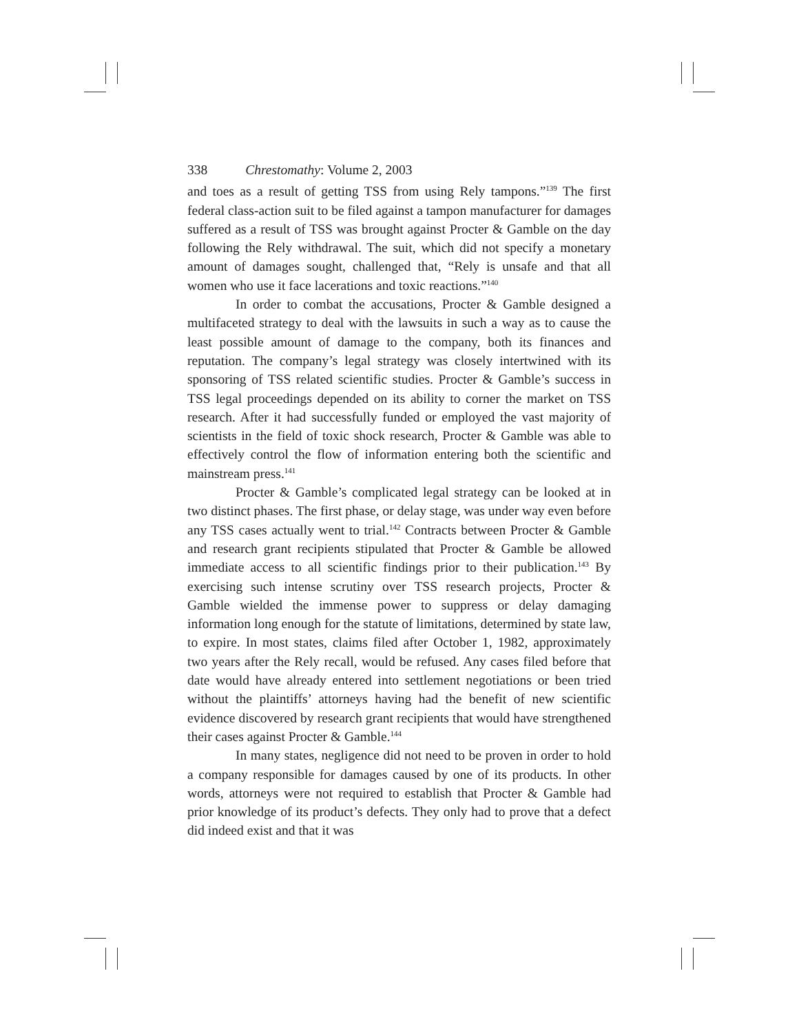338 Chrestomathy: Volume 2, 2003
and toes as a result of getting TSS from using Rely tampons.”<sup>139</sup> The first federal class-action suit to be filed against a tampon manufacturer for damages suffered as a result of TSS was brought against Procter & Gamble on the day following the Rely withdrawal. The suit, which did not specify a monetary amount of damages sought, challenged that, “Rely is unsafe and that all women who use it face lacerations and toxic reactions.”<sup>140</sup>
In order to combat the accusations, Procter & Gamble designed a multifaceted strategy to deal with the lawsuits in such a way as to cause the least possible amount of damage to the company, both its finances and reputation. The company’s legal strategy was closely intertwined with its sponsoring of TSS related scientific studies. Procter & Gamble’s success in TSS legal proceedings depended on its ability to corner the market on TSS research. After it had successfully funded or employed the vast majority of scientists in the field of toxic shock research, Procter & Gamble was able to effectively control the flow of information entering both the scientific and mainstream press.<sup>141</sup>
Procter & Gamble’s complicated legal strategy can be looked at in two distinct phases. The first phase, or delay stage, was under way even before any TSS cases actually went to trial.<sup>142</sup> Contracts between Procter & Gamble and research grant recipients stipulated that Procter & Gamble be allowed immediate access to all scientific findings prior to their publication.<sup>143</sup> By exercising such intense scrutiny over TSS research projects, Procter & Gamble wielded the immense power to suppress or delay damaging information long enough for the statute of limitations, determined by state law, to expire. In most states, claims filed after October 1, 1982, approximately two years after the Rely recall, would be refused. Any cases filed before that date would have already entered into settlement negotiations or been tried without the plaintiffs’ attorneys having had the benefit of new scientific evidence discovered by research grant recipients that would have strengthened their cases against Procter & Gamble.<sup>144</sup>
In many states, negligence did not need to be proven in order to hold a company responsible for damages caused by one of its products. In other words, attorneys were not required to establish that Procter & Gamble had prior knowledge of its product’s defects. They only had to prove that a defect did indeed exist and that it was